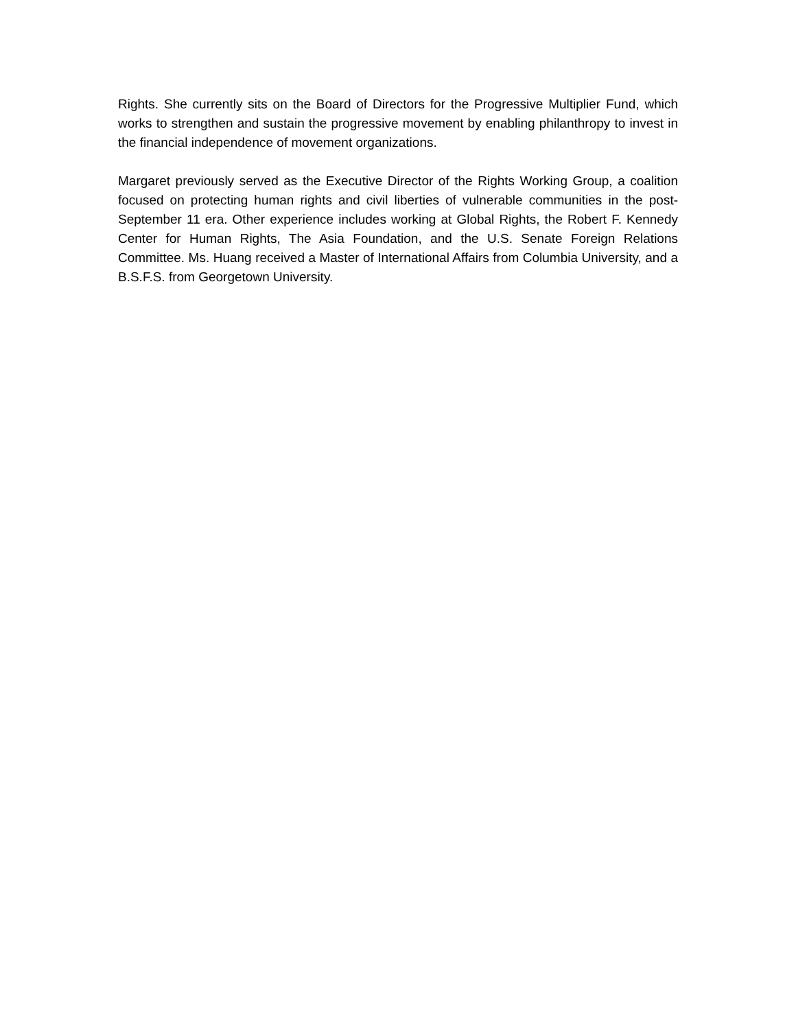Rights. She currently sits on the Board of Directors for the Progressive Multiplier Fund, which works to strengthen and sustain the progressive movement by enabling philanthropy to invest in the financial independence of movement organizations.
Margaret previously served as the Executive Director of the Rights Working Group, a coalition focused on protecting human rights and civil liberties of vulnerable communities in the post-September 11 era. Other experience includes working at Global Rights, the Robert F. Kennedy Center for Human Rights, The Asia Foundation, and the U.S. Senate Foreign Relations Committee. Ms. Huang received a Master of International Affairs from Columbia University, and a B.S.F.S. from Georgetown University.